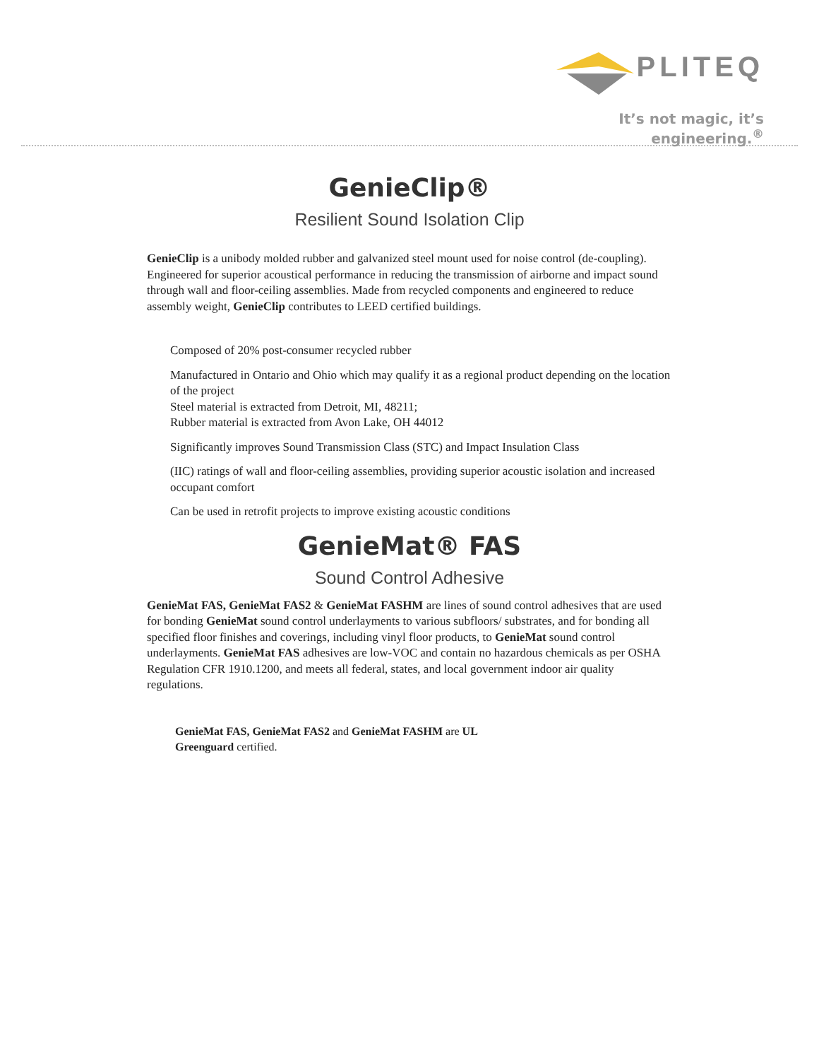PLITEQ
It’s not magic, it’s engineering.<sup>®</sup>
GenieClip®
Resilient Sound Isolation Clip
GenieClip is a unibody molded rubber and galvanized steel mount used for noise control (de-coupling). Engineered for superior acoustical performance in reducing the transmission of airborne and impact sound through wall and floor-ceiling assemblies. Made from recycled components and engineered to reduce assembly weight, GenieClip contributes to LEED certified buildings.
Composed of 20% post-consumer recycled rubber
Manufactured in Ontario and Ohio which may qualify it as a regional product depending on the location of the project
Steel material is extracted from Detroit, MI, 48211;
Rubber material is extracted from Avon Lake, OH 44012
Significantly improves Sound Transmission Class (STC) and Impact Insulation Class
(IIC) ratings of wall and floor-ceiling assemblies, providing superior acoustic isolation and increased occupant comfort
Can be used in retrofit projects to improve existing acoustic conditions
GenieMat® FAS
Sound Control Adhesive
GenieMat FAS, GenieMat FAS2 & GenieMat FASHM are lines of sound control adhesives that are used for bonding GenieMat sound control underlayments to various subfloors/ substrates, and for bonding all specified floor finishes and coverings, including vinyl floor products, to GenieMat sound control underlayments. GenieMat FAS adhesives are low-VOC and contain no hazardous chemicals as per OSHA Regulation CFR 1910.1200, and meets all federal, states, and local government indoor air quality regulations.
GenieMat FAS, GenieMat FAS2 and GenieMat FASHM are UL Greenguard certified.